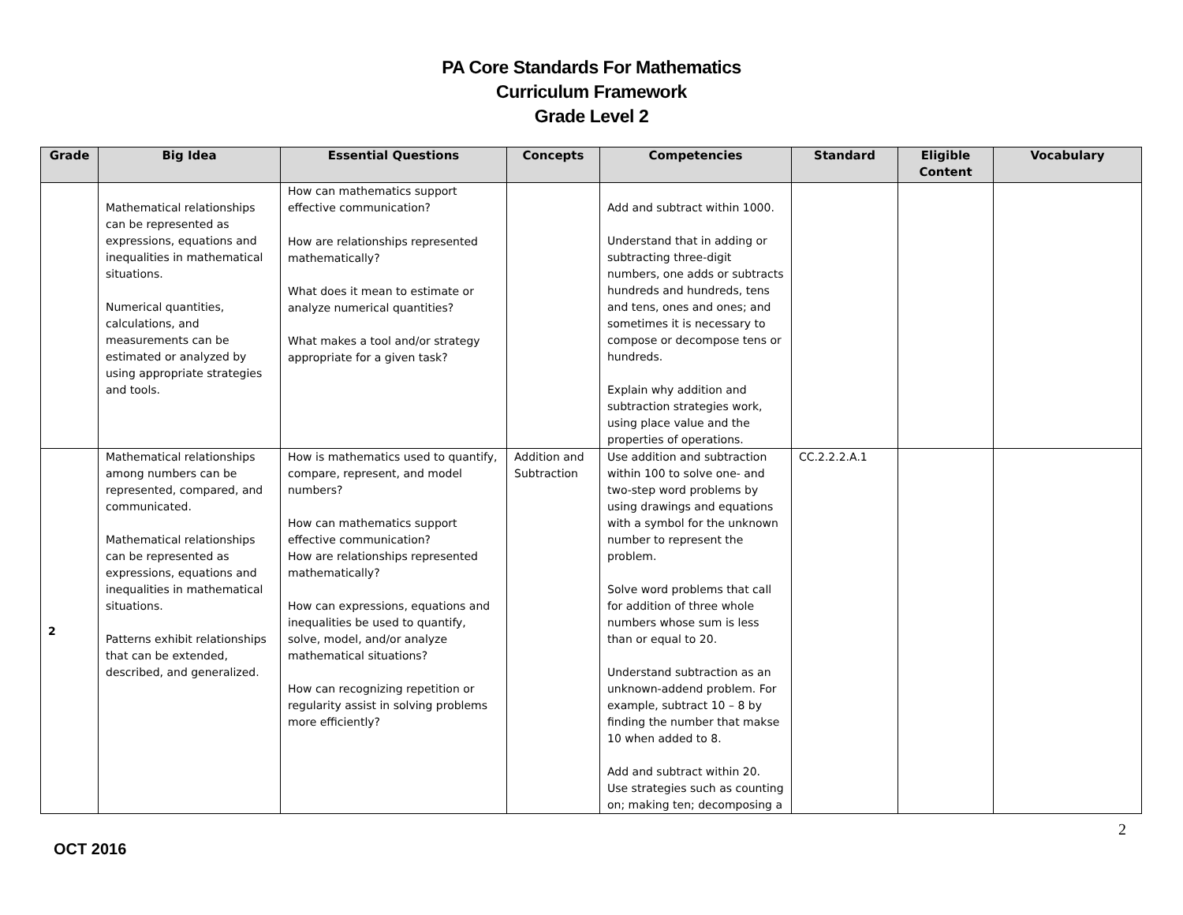PA Core Standards For Mathematics
Curriculum Framework
Grade Level 2
| Grade | Big Idea | Essential Questions | Concepts | Competencies | Standard | Eligible Content | Vocabulary |
| --- | --- | --- | --- | --- | --- | --- | --- |
| | Mathematical relationships can be represented as expressions, equations and inequalities in mathematical situations. Numerical quantities, calculations, and measurements can be estimated or analyzed by using appropriate strategies and tools. | How can mathematics support effective communication? How are relationships represented mathematically? What does it mean to estimate or analyze numerical quantities? What makes a tool and/or strategy appropriate for a given task? | | Add and subtract within 1000. Understand that in adding or subtracting three-digit numbers, one adds or subtracts hundreds and hundreds, tens and tens, ones and ones; and sometimes it is necessary to compose or decompose tens or hundreds. Explain why addition and subtraction strategies work, using place value and the properties of operations. | | | |
| 2 | Mathematical relationships among numbers can be represented, compared, and communicated. Mathematical relationships can be represented as expressions, equations and inequalities in mathematical situations. Patterns exhibit relationships that can be extended, described, and generalized. | How is mathematics used to quantify, compare, represent, and model numbers? How can mathematics support effective communication? How are relationships represented mathematically? How can expressions, equations and inequalities be used to quantify, solve, model, and/or analyze mathematical situations? How can recognizing repetition or regularity assist in solving problems more efficiently? | Addition and Subtraction | Use addition and subtraction within 100 to solve one- and two-step word problems by using drawings and equations with a symbol for the unknown number to represent the problem. Solve word problems that call for addition of three whole numbers whose sum is less than or equal to 20. Understand subtraction as an unknown-addend problem. For example, subtract 10 – 8 by finding the number that makse 10 when added to 8. Add and subtract within 20. Use strategies such as counting on; making ten; decomposing a | CC.2.2.2.A.1 | | |
2
OCT 2016